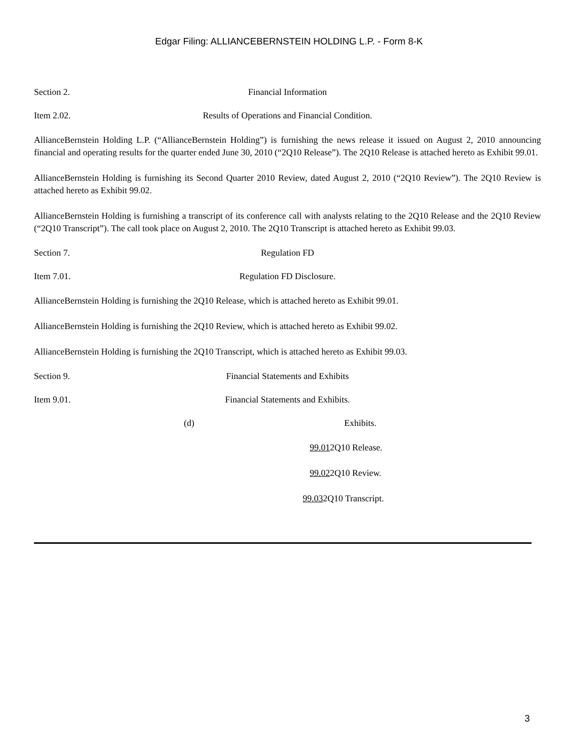Edgar Filing: ALLIANCEBERNSTEIN HOLDING L.P. - Form 8-K
Section 2. Financial Information
Item 2.02. Results of Operations and Financial Condition.
AllianceBernstein Holding L.P. (“AllianceBernstein Holding”) is furnishing the news release it issued on August 2, 2010 announcing financial and operating results for the quarter ended June 30, 2010 (“2Q10 Release”). The 2Q10 Release is attached hereto as Exhibit 99.01.
AllianceBernstein Holding is furnishing its Second Quarter 2010 Review, dated August 2, 2010 (“2Q10 Review”). The 2Q10 Review is attached hereto as Exhibit 99.02.
AllianceBernstein Holding is furnishing a transcript of its conference call with analysts relating to the 2Q10 Release and the 2Q10 Review (“2Q10 Transcript”). The call took place on August 2, 2010. The 2Q10 Transcript is attached hereto as Exhibit 99.03.
Section 7. Regulation FD
Item 7.01. Regulation FD Disclosure.
AllianceBernstein Holding is furnishing the 2Q10 Release, which is attached hereto as Exhibit 99.01.
AllianceBernstein Holding is furnishing the 2Q10 Review, which is attached hereto as Exhibit 99.02.
AllianceBernstein Holding is furnishing the 2Q10 Transcript, which is attached hereto as Exhibit 99.03.
Section 9. Financial Statements and Exhibits
Item 9.01. Financial Statements and Exhibits.
(d) Exhibits.
99.012Q10 Release.
99.022Q10 Review.
99.032Q10 Transcript.
3